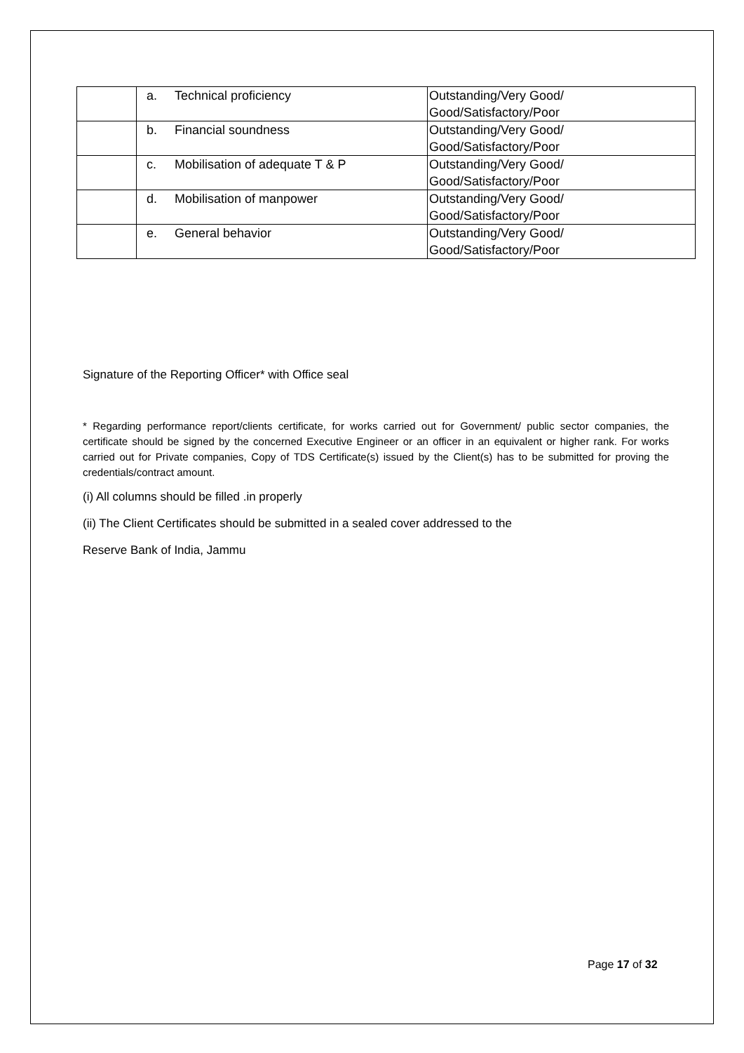| | a. | Technical proficiency | Outstanding/Very Good/ Good/Satisfactory/Poor |
| | b. | Financial soundness | Outstanding/Very Good/ Good/Satisfactory/Poor |
| | c. | Mobilisation of adequate T & P | Outstanding/Very Good/ Good/Satisfactory/Poor |
| | d. | Mobilisation of manpower | Outstanding/Very Good/ Good/Satisfactory/Poor |
| | e. | General behavior | Outstanding/Very Good/ Good/Satisfactory/Poor |
Signature of the Reporting Officer* with Office seal
* Regarding performance report/clients certificate, for works carried out for Government/ public sector companies, the certificate should be signed by the concerned Executive Engineer or an officer in an equivalent or higher rank. For works carried out for Private companies, Copy of TDS Certificate(s) issued by the Client(s) has to be submitted for proving the credentials/contract amount.
(i) All columns should be filled .in properly
(ii) The Client Certificates should be submitted in a sealed cover addressed to the
Reserve Bank of India, Jammu
Page 17 of 32